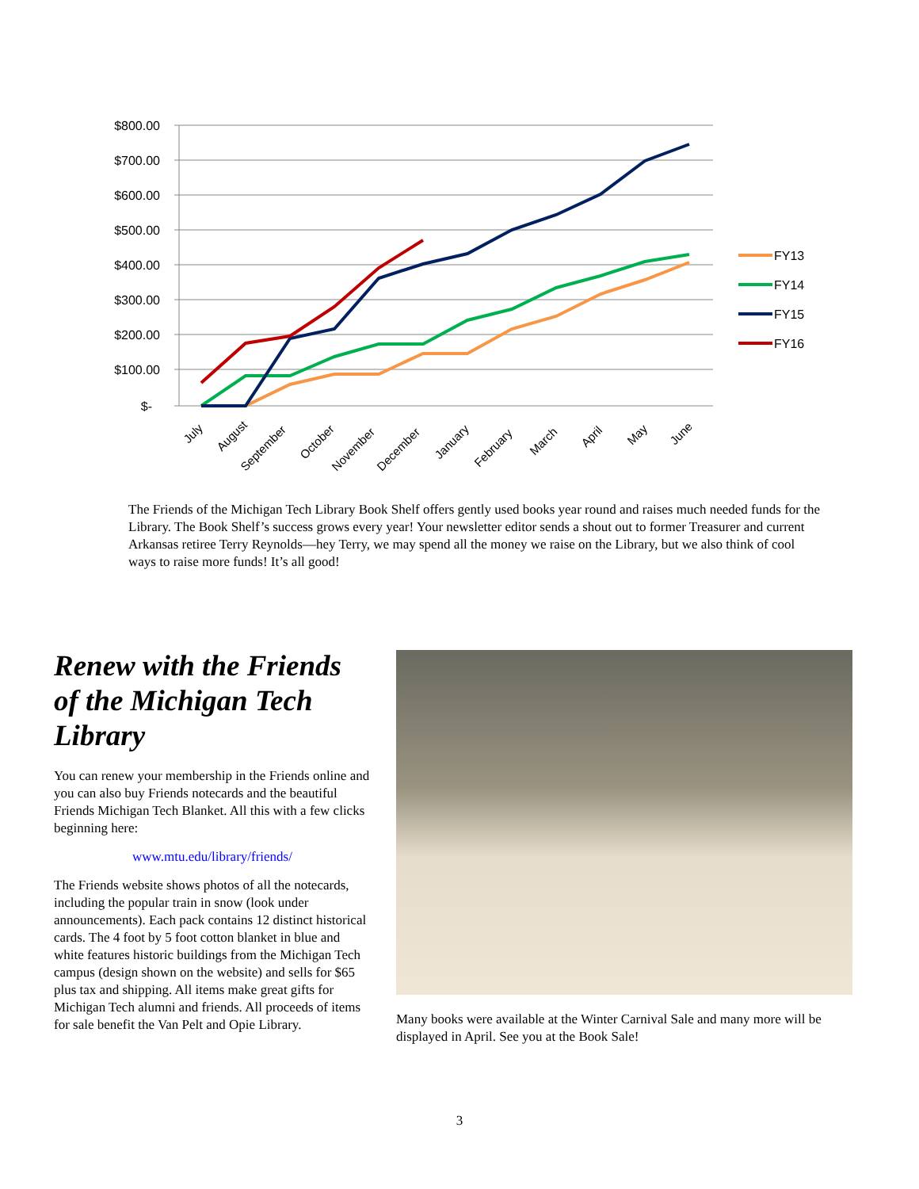$800.00
$700.00
$600.00
$500.00
$400.00
$300.00
$200.00
$100.00
$-
July
August
September
October
November
December
January
February
March
April
May
June
FY13
FY14
FY15
FY16
The Friends of the Michigan Tech Library Book Shelf offers gently used books year round and raises much needed funds for the Library. The Book Shelf’s success grows every year! Your newsletter editor sends a shout out to former Treasurer and current Arkansas retiree Terry Reynolds—hey Terry, we may spend all the money we raise on the Library, but we also think of cool ways to raise more funds! It’s all good!
Renew with the Friends of the Michigan Tech Library
You can renew your membership in the Friends online and you can also buy Friends notecards and the beautiful Friends Michigan Tech Blanket. All this with a few clicks beginning here:
www.mtu.edu/library/friends/
The Friends website shows photos of all the notecards, including the popular train in snow (look under announcements). Each pack contains 12 distinct historical cards. The 4 foot by 5 foot cotton blanket in blue and white features historic buildings from the Michigan Tech campus (design shown on the website) and sells for $65 plus tax and shipping. All items make great gifts for Michigan Tech alumni and friends. All proceeds of items for sale benefit the Van Pelt and Opie Library.
Many books were available at the Winter Carnival Sale and many more will be displayed in April. See you at the Book Sale!
3